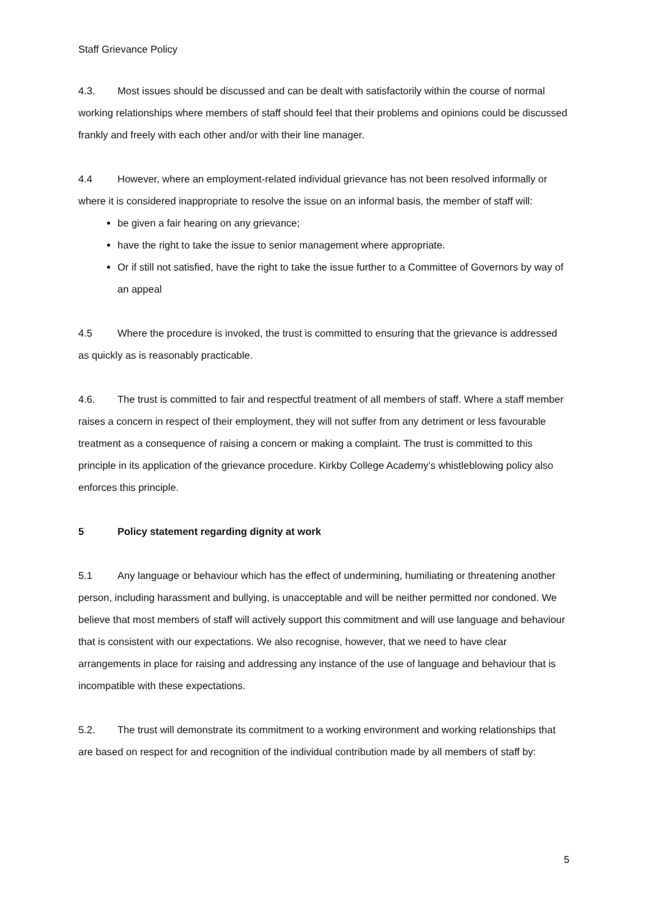Staff Grievance Policy
4.3. Most issues should be discussed and can be dealt with satisfactorily within the course of normal working relationships where members of staff should feel that their problems and opinions could be discussed frankly and freely with each other and/or with their line manager.
4.4 However, where an employment-related individual grievance has not been resolved informally or where it is considered inappropriate to resolve the issue on an informal basis, the member of staff will:
be given a fair hearing on any grievance;
have the right to take the issue to senior management where appropriate.
Or if still not satisfied, have the right to take the issue further to a Committee of Governors by way of an appeal
4.5 Where the procedure is invoked, the trust is committed to ensuring that the grievance is addressed as quickly as is reasonably practicable.
4.6. The trust is committed to fair and respectful treatment of all members of staff. Where a staff member raises a concern in respect of their employment, they will not suffer from any detriment or less favourable treatment as a consequence of raising a concern or making a complaint. The trust is committed to this principle in its application of the grievance procedure. Kirkby College Academy’s whistleblowing policy also enforces this principle.
5 Policy statement regarding dignity at work
5.1 Any language or behaviour which has the effect of undermining, humiliating or threatening another person, including harassment and bullying, is unacceptable and will be neither permitted nor condoned. We believe that most members of staff will actively support this commitment and will use language and behaviour that is consistent with our expectations. We also recognise, however, that we need to have clear arrangements in place for raising and addressing any instance of the use of language and behaviour that is incompatible with these expectations.
5.2. The trust will demonstrate its commitment to a working environment and working relationships that are based on respect for and recognition of the individual contribution made by all members of staff by:
5